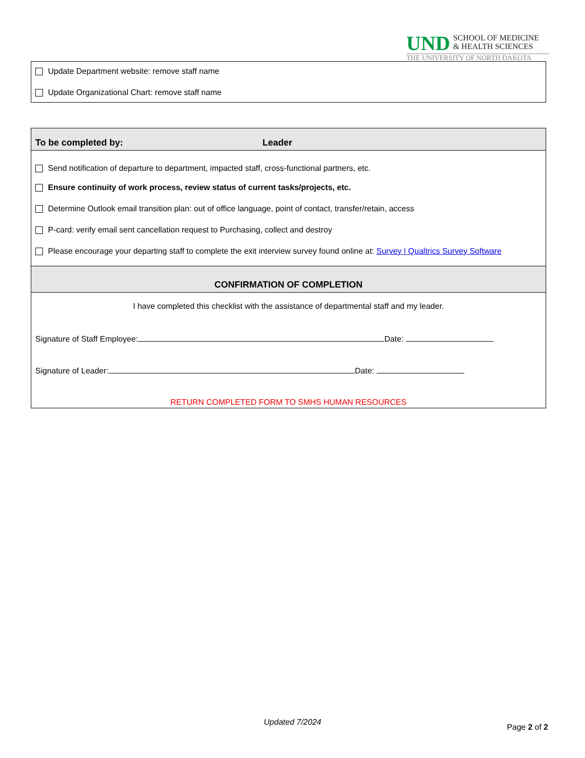UND
SCHOOL OF MEDICINE
& HEALTH SCIENCES
THE UNIVERSITY OF NORTH DAKOTA
Update Department website: remove staff name
Update Organizational Chart: remove staff name
To be completed by: Leader
Send notification of departure to department, impacted staff, cross-functional partners, etc.
Ensure continuity of work process, review status of current tasks/projects, etc.
Determine Outlook email transition plan: out of office language, point of contact, transfer/retain, access
P-card: verify email sent cancellation request to Purchasing, collect and destroy
Please encourage your departing staff to complete the exit interview survey found online at: Survey | Qualtrics Survey Software
CONFIRMATION OF COMPLETION
I have completed this checklist with the assistance of departmental staff and my leader.
Signature of Staff Employee: Date:
Signature of Leader: Date:
RETURN COMPLETED FORM TO SMHS HUMAN RESOURCES
Page 2 of 2
Updated 7/2024